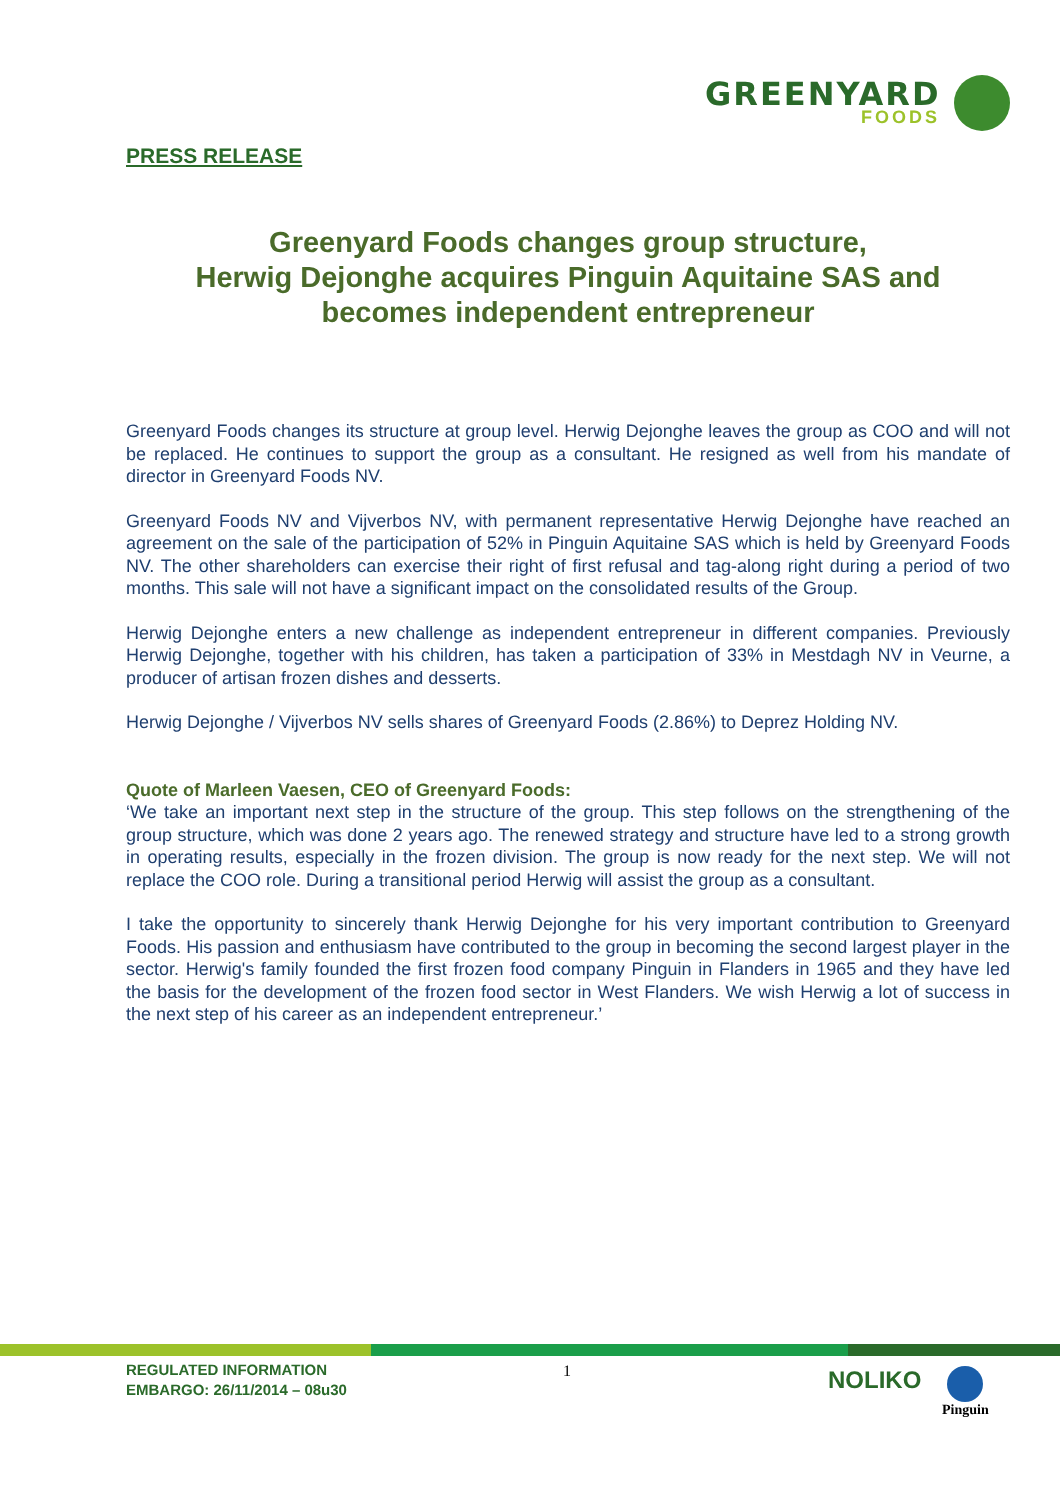GREENYARD
FOODS
PRESS RELEASE
Greenyard Foods changes group structure,
Herwig Dejonghe acquires Pinguin Aquitaine SAS and
becomes independent entrepreneur
Greenyard Foods changes its structure at group level. Herwig Dejonghe leaves the group as COO and will not be replaced. He continues to support the group as a consultant. He resigned as well from his mandate of director in Greenyard Foods NV.
Greenyard Foods NV and Vijverbos NV, with permanent representative Herwig Dejonghe have reached an agreement on the sale of the participation of 52% in Pinguin Aquitaine SAS which is held by Greenyard Foods NV. The other shareholders can exercise their right of first refusal and tag-along right during a period of two months. This sale will not have a significant impact on the consolidated results of the Group.
Herwig Dejonghe enters a new challenge as independent entrepreneur in different companies. Previously Herwig Dejonghe, together with his children, has taken a participation of 33% in Mestdagh NV in Veurne, a producer of artisan frozen dishes and desserts.
Herwig Dejonghe / Vijverbos NV sells shares of Greenyard Foods (2.86%) to Deprez Holding NV.
Quote of Marleen Vaesen, CEO of Greenyard Foods:
‘We take an important next step in the structure of the group. This step follows on the strengthening of the group structure, which was done 2 years ago. The renewed strategy and structure have led to a strong growth in operating results, especially in the frozen division. The group is now ready for the next step. We will not replace the COO role. During a transitional period Herwig will assist the group as a consultant.
I take the opportunity to sincerely thank Herwig Dejonghe for his very important contribution to Greenyard Foods. His passion and enthusiasm have contributed to the group in becoming the second largest player in the sector. Herwig's family founded the first frozen food company Pinguin in Flanders in 1965 and they have led the basis for the development of the frozen food sector in West Flanders. We wish Herwig a lot of success in the next step of his career as an independent entrepreneur.’
REGULATED INFORMATION
EMBARGO: 26/11/2014 – 08u30
1 NOLIKO Pinguin